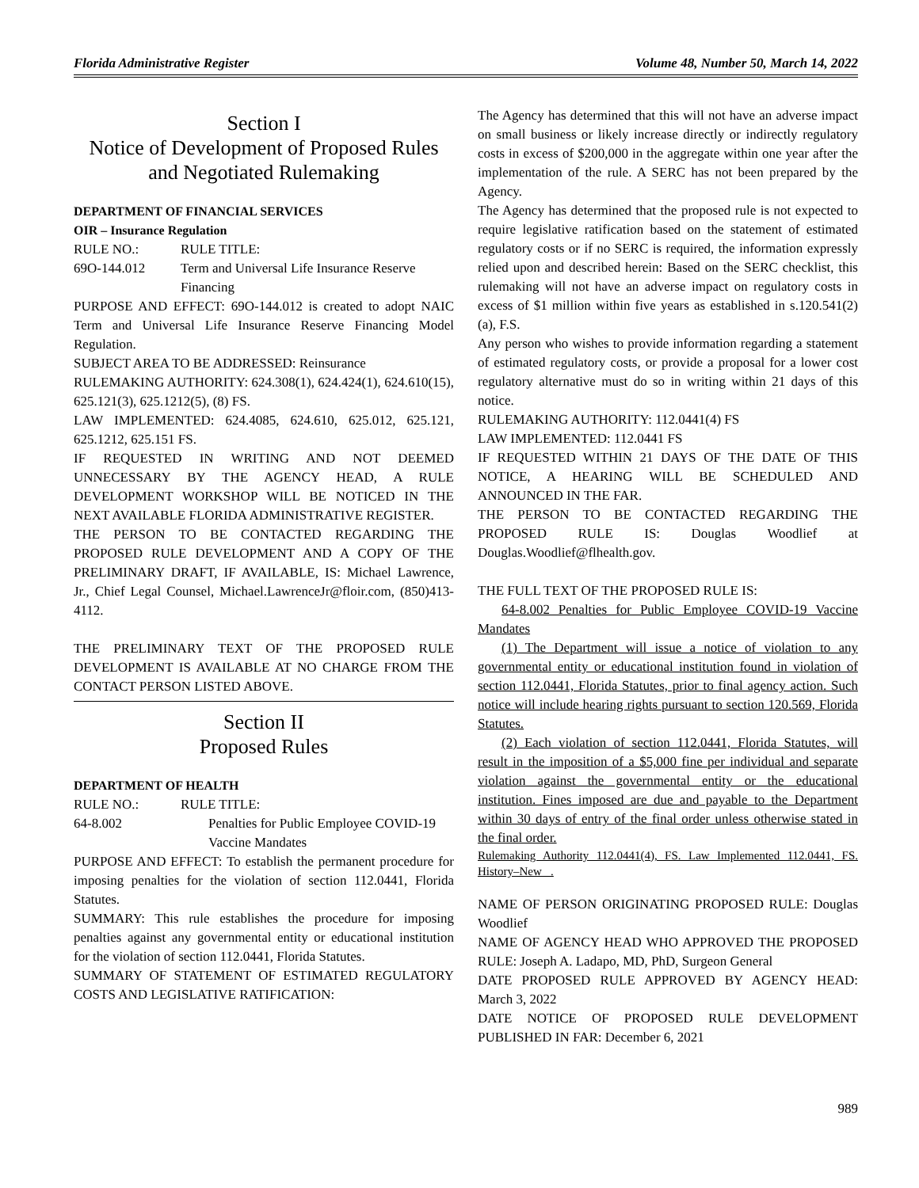Florida Administrative Register Volume 48, Number 50, March 14, 2022
Section I
Notice of Development of Proposed Rules and Negotiated Rulemaking
DEPARTMENT OF FINANCIAL SERVICES
OIR – Insurance Regulation
RULE NO.: RULE TITLE:
69O-144.012 Term and Universal Life Insurance Reserve Financing
PURPOSE AND EFFECT: 69O-144.012 is created to adopt NAIC Term and Universal Life Insurance Reserve Financing Model Regulation.
SUBJECT AREA TO BE ADDRESSED: Reinsurance
RULEMAKING AUTHORITY: 624.308(1), 624.424(1), 624.610(15), 625.121(3), 625.1212(5), (8) FS.
LAW IMPLEMENTED: 624.4085, 624.610, 625.012, 625.121, 625.1212, 625.151 FS.
IF REQUESTED IN WRITING AND NOT DEEMED UNNECESSARY BY THE AGENCY HEAD, A RULE DEVELOPMENT WORKSHOP WILL BE NOTICED IN THE NEXT AVAILABLE FLORIDA ADMINISTRATIVE REGISTER.
THE PERSON TO BE CONTACTED REGARDING THE PROPOSED RULE DEVELOPMENT AND A COPY OF THE PRELIMINARY DRAFT, IF AVAILABLE, IS: Michael Lawrence, Jr., Chief Legal Counsel, Michael.LawrenceJr@floir.com, (850)413-4112.
THE PRELIMINARY TEXT OF THE PROPOSED RULE DEVELOPMENT IS AVAILABLE AT NO CHARGE FROM THE CONTACT PERSON LISTED ABOVE.
Section II
Proposed Rules
DEPARTMENT OF HEALTH
RULE NO.: RULE TITLE:
64-8.002 Penalties for Public Employee COVID-19 Vaccine Mandates
PURPOSE AND EFFECT: To establish the permanent procedure for imposing penalties for the violation of section 112.0441, Florida Statutes.
SUMMARY: This rule establishes the procedure for imposing penalties against any governmental entity or educational institution for the violation of section 112.0441, Florida Statutes.
SUMMARY OF STATEMENT OF ESTIMATED REGULATORY COSTS AND LEGISLATIVE RATIFICATION:
The Agency has determined that this will not have an adverse impact on small business or likely increase directly or indirectly regulatory costs in excess of $200,000 in the aggregate within one year after the implementation of the rule. A SERC has not been prepared by the Agency.
The Agency has determined that the proposed rule is not expected to require legislative ratification based on the statement of estimated regulatory costs or if no SERC is required, the information expressly relied upon and described herein: Based on the SERC checklist, this rulemaking will not have an adverse impact on regulatory costs in excess of $1 million within five years as established in s.120.541(2)(a), F.S.
Any person who wishes to provide information regarding a statement of estimated regulatory costs, or provide a proposal for a lower cost regulatory alternative must do so in writing within 21 days of this notice.
RULEMAKING AUTHORITY: 112.0441(4) FS
LAW IMPLEMENTED: 112.0441 FS
IF REQUESTED WITHIN 21 DAYS OF THE DATE OF THIS NOTICE, A HEARING WILL BE SCHEDULED AND ANNOUNCED IN THE FAR.
THE PERSON TO BE CONTACTED REGARDING THE PROPOSED RULE IS: Douglas Woodlief at Douglas.Woodlief@flhealth.gov.
THE FULL TEXT OF THE PROPOSED RULE IS:
64-8.002 Penalties for Public Employee COVID-19 Vaccine Mandates
(1) The Department will issue a notice of violation to any governmental entity or educational institution found in violation of section 112.0441, Florida Statutes, prior to final agency action. Such notice will include hearing rights pursuant to section 120.569, Florida Statutes.
(2) Each violation of section 112.0441, Florida Statutes, will result in the imposition of a $5,000 fine per individual and separate violation against the governmental entity or the educational institution. Fines imposed are due and payable to the Department within 30 days of entry of the final order unless otherwise stated in the final order.
Rulemaking Authority 112.0441(4), FS. Law Implemented 112.0441, FS. History–New .
NAME OF PERSON ORIGINATING PROPOSED RULE: Douglas Woodlief
NAME OF AGENCY HEAD WHO APPROVED THE PROPOSED RULE: Joseph A. Ladapo, MD, PhD, Surgeon General
DATE PROPOSED RULE APPROVED BY AGENCY HEAD: March 3, 2022
DATE NOTICE OF PROPOSED RULE DEVELOPMENT PUBLISHED IN FAR: December 6, 2021
989